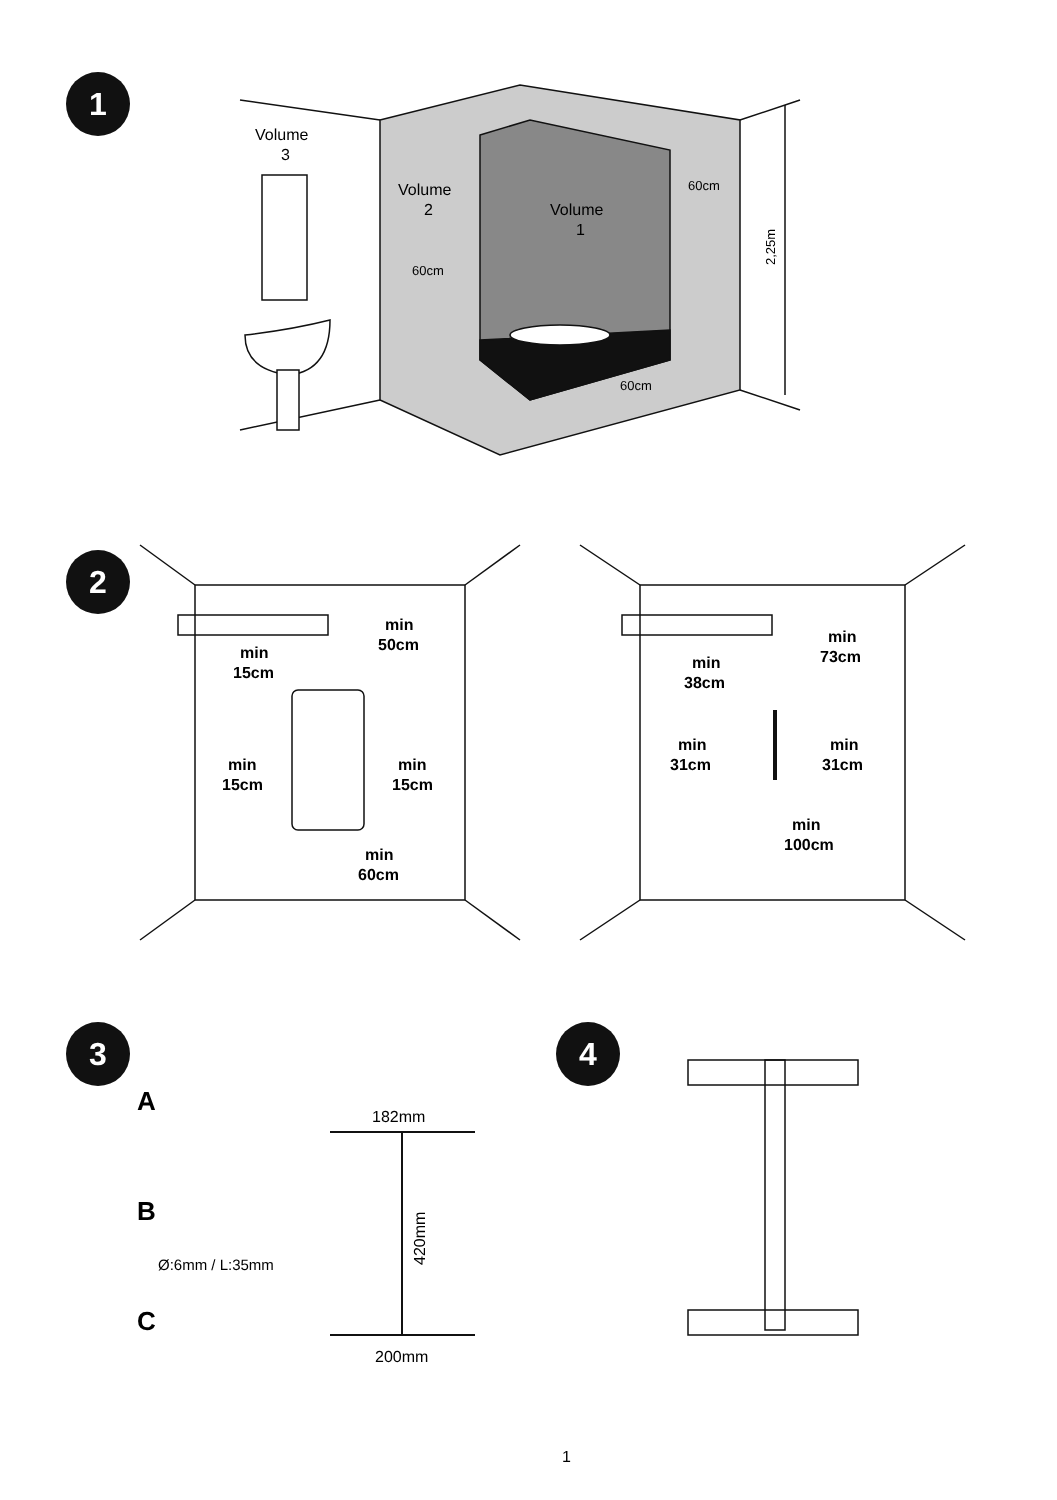Volume
3
Volume
2
Volume
1
60cm
60cm
60cm
2,25m
min
50cm
min
15cm
min
15cm
min
15cm
min
60cm
min
73cm
min
38cm
min
31cm
min
31cm
min
100cm
A
B
C
182mm
200mm
420mm
Ø:6mm / L:35mm
1
1
2
3 4